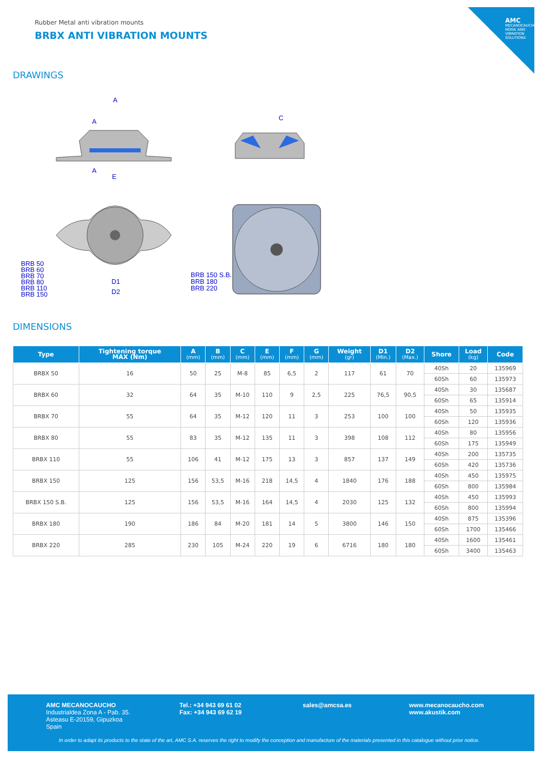AMC
MECANOCAUCHO
NOISE AND VIBRATION SOLUTIONS
Rubber Metal anti vibration mounts
BRBX ANTI VIBRATION MOUNTS
DRAWINGS
A
A
A
E
C
BRB 50
BRB 60
BRB 70
BRB 80
BRB 110
BRB 150
D1
D2
BRB 150 S.B.
BRB 180
BRB 220
DIMENSIONS
| Type | Tightening torque MAX (Nm) | A (mm) | B (mm) | C (mm) | E (mm) | F (mm) | G (mm) | Weight (gr) | D1 (Min.) | D2 (Max.) | Shore | Load (kg) | Code |
| --- | --- | --- | --- | --- | --- | --- | --- | --- | --- | --- | --- | --- | --- |
| BRBX 50 | 16 | 50 | 25 | M-8 | 85 | 6,5 | 2 | 117 | 61 | 70 | 40Sh | 20 | 135969 |
| | | | | | | | | | | | 60Sh | 60 | 135973 |
| BRBX 60 | 32 | 64 | 35 | M-10 | 110 | 9 | 2,5 | 225 | 76,5 | 90,5 | 40Sh | 30 | 135687 |
| | | | | | | | | | | | 60Sh | 65 | 135914 |
| BRBX 70 | 55 | 64 | 35 | M-12 | 120 | 11 | 3 | 253 | 100 | 100 | 40Sh | 50 | 135935 |
| | | | | | | | | | | | 60Sh | 120 | 135936 |
| BRBX 80 | 55 | 83 | 35 | M-12 | 135 | 11 | 3 | 398 | 108 | 112 | 40Sh | 80 | 135956 |
| | | | | | | | | | | | 60Sh | 175 | 135949 |
| BRBX 110 | 55 | 106 | 41 | M-12 | 175 | 13 | 3 | 857 | 137 | 149 | 40Sh | 200 | 135735 |
| | | | | | | | | | | | 60Sh | 420 | 135736 |
| BRBX 150 | 125 | 156 | 53,5 | M-16 | 218 | 14,5 | 4 | 1840 | 176 | 188 | 40Sh | 450 | 135975 |
| | | | | | | | | | | | 60Sh | 800 | 135984 |
| BRBX 150 S.B. | 125 | 156 | 53,5 | M-16 | 164 | 14,5 | 4 | 2030 | 125 | 132 | 40Sh | 450 | 135993 |
| | | | | | | | | | | | 60Sh | 800 | 135994 |
| BRBX 180 | 190 | 186 | 84 | M-20 | 181 | 14 | 5 | 3800 | 146 | 150 | 40Sh | 875 | 135396 |
| | | | | | | | | | | | 60Sh | 1700 | 135466 |
| BRBX 220 | 285 | 230 | 105 | M-24 | 220 | 19 | 6 | 6716 | 180 | 180 | 40Sh | 1600 | 135461 |
| | | | | | | | | | | | 60Sh | 3400 | 135463 |
AMC MECANOCAUCHO
Industrialdea Zona A - Pab. 35.
Asteasu E-20159, Gipuzkoa
Spain
Tel.: +34 943 69 61 02
Fax: +34 943 69 62 19
sales@amcsa.es
www.mecanocaucho.com
www.akustik.com
In order to adapt its products to the state of the art, AMC S.A. reserves the right to modify the conception and manufacture of the materials presented in this catalogue without prior notice.